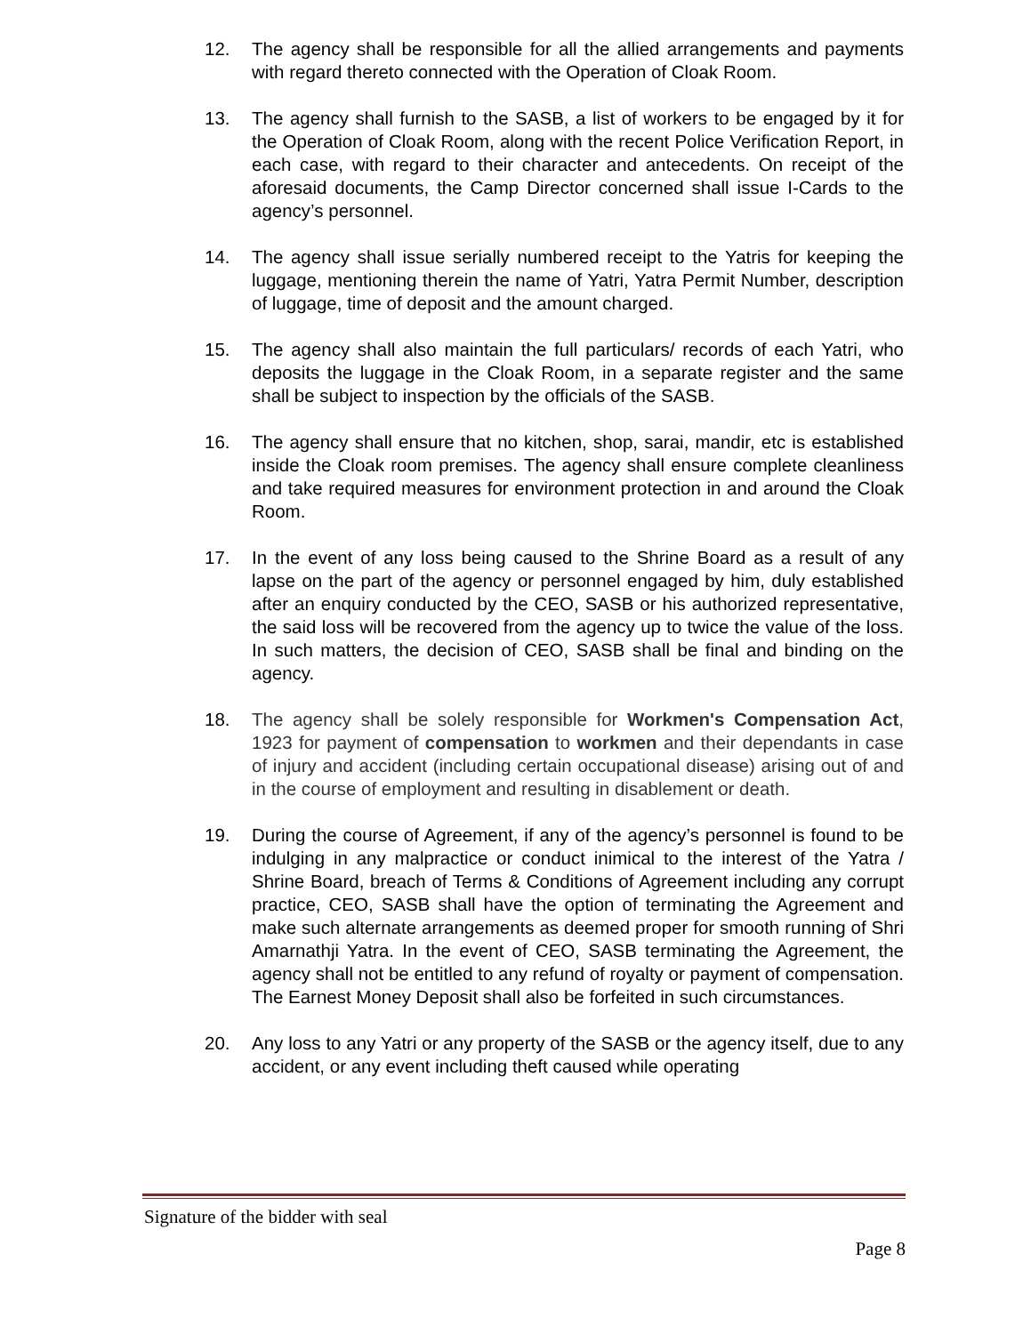12. The agency shall be responsible for all the allied arrangements and payments with regard thereto connected with the Operation of Cloak Room.
13. The agency shall furnish to the SASB, a list of workers to be engaged by it for the Operation of Cloak Room, along with the recent Police Verification Report, in each case, with regard to their character and antecedents. On receipt of the aforesaid documents, the Camp Director concerned shall issue I-Cards to the agency’s personnel.
14. The agency shall issue serially numbered receipt to the Yatris for keeping the luggage, mentioning therein the name of Yatri, Yatra Permit Number, description of luggage, time of deposit and the amount charged.
15. The agency shall also maintain the full particulars/ records of each Yatri, who deposits the luggage in the Cloak Room, in a separate register and the same shall be subject to inspection by the officials of the SASB.
16. The agency shall ensure that no kitchen, shop, sarai, mandir, etc is established inside the Cloak room premises. The agency shall ensure complete cleanliness and take required measures for environment protection in and around the Cloak Room.
17. In the event of any loss being caused to the Shrine Board as a result of any lapse on the part of the agency or personnel engaged by him, duly established after an enquiry conducted by the CEO, SASB or his authorized representative, the said loss will be recovered from the agency up to twice the value of the loss. In such matters, the decision of CEO, SASB shall be final and binding on the agency.
18. The agency shall be solely responsible for Workmen's Compensation Act, 1923 for payment of compensation to workmen and their dependants in case of injury and accident (including certain occupational disease) arising out of and in the course of employment and resulting in disablement or death.
19. During the course of Agreement, if any of the agency’s personnel is found to be indulging in any malpractice or conduct inimical to the interest of the Yatra / Shrine Board, breach of Terms & Conditions of Agreement including any corrupt practice, CEO, SASB shall have the option of terminating the Agreement and make such alternate arrangements as deemed proper for smooth running of Shri Amarnathji Yatra. In the event of CEO, SASB terminating the Agreement, the agency shall not be entitled to any refund of royalty or payment of compensation. The Earnest Money Deposit shall also be forfeited in such circumstances.
20. Any loss to any Yatri or any property of the SASB or the agency itself, due to any accident, or any event including theft caused while operating
Signature of the bidder with seal
Page 8